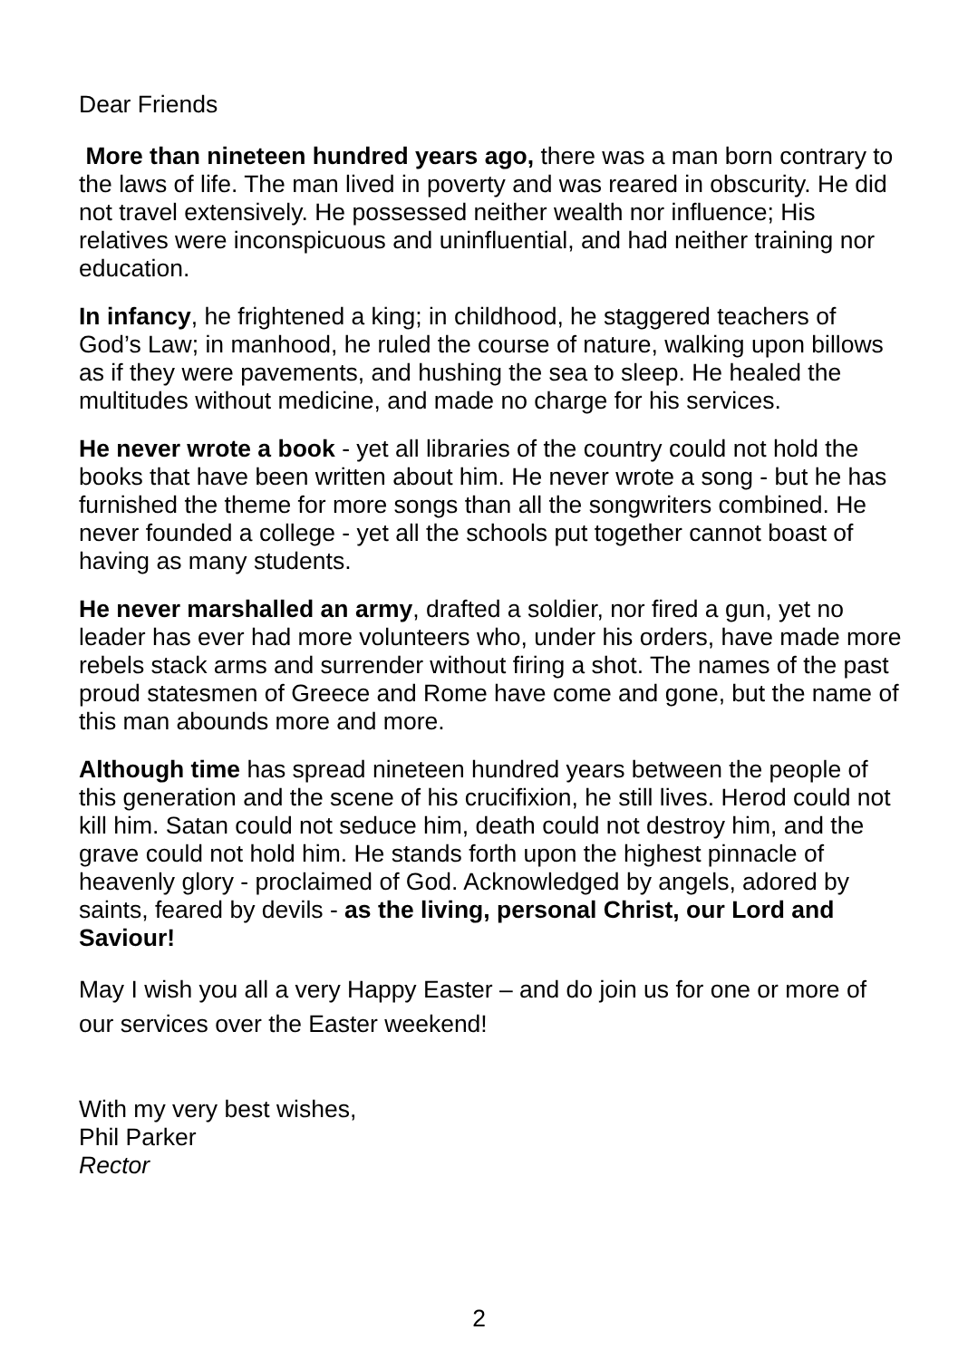Dear Friends
More than nineteen hundred years ago, there was a man born contrary to the laws of life. The man lived in poverty and was reared in obscurity. He did not travel extensively. He possessed neither wealth nor influence; His relatives were inconspicuous and uninfluential, and had neither training nor education.
In infancy, he frightened a king; in childhood, he staggered teachers of God’s Law; in manhood, he ruled the course of nature, walking upon billows as if they were pavements, and hushing the sea to sleep. He healed the multitudes without medicine, and made no charge for his services.
He never wrote a book - yet all libraries of the country could not hold the books that have been written about him. He never wrote a song - but he has furnished the theme for more songs than all the songwriters combined. He never founded a college - yet all the schools put together cannot boast of having as many students.
He never marshalled an army, drafted a soldier, nor fired a gun, yet no leader has ever had more volunteers who, under his orders, have made more rebels stack arms and surrender without firing a shot. The names of the past proud statesmen of Greece and Rome have come and gone, but the name of this man abounds more and more.
Although time has spread nineteen hundred years between the people of this generation and the scene of his crucifixion, he still lives. Herod could not kill him. Satan could not seduce him, death could not destroy him, and the grave could not hold him. He stands forth upon the highest pinnacle of heavenly glory - proclaimed of God. Acknowledged by angels, adored by saints, feared by devils - as the living, personal Christ, our Lord and Saviour!
May I wish you all a very Happy Easter – and do join us for one or more of our services over the Easter weekend!
With my very best wishes,
Phil Parker
Rector
2